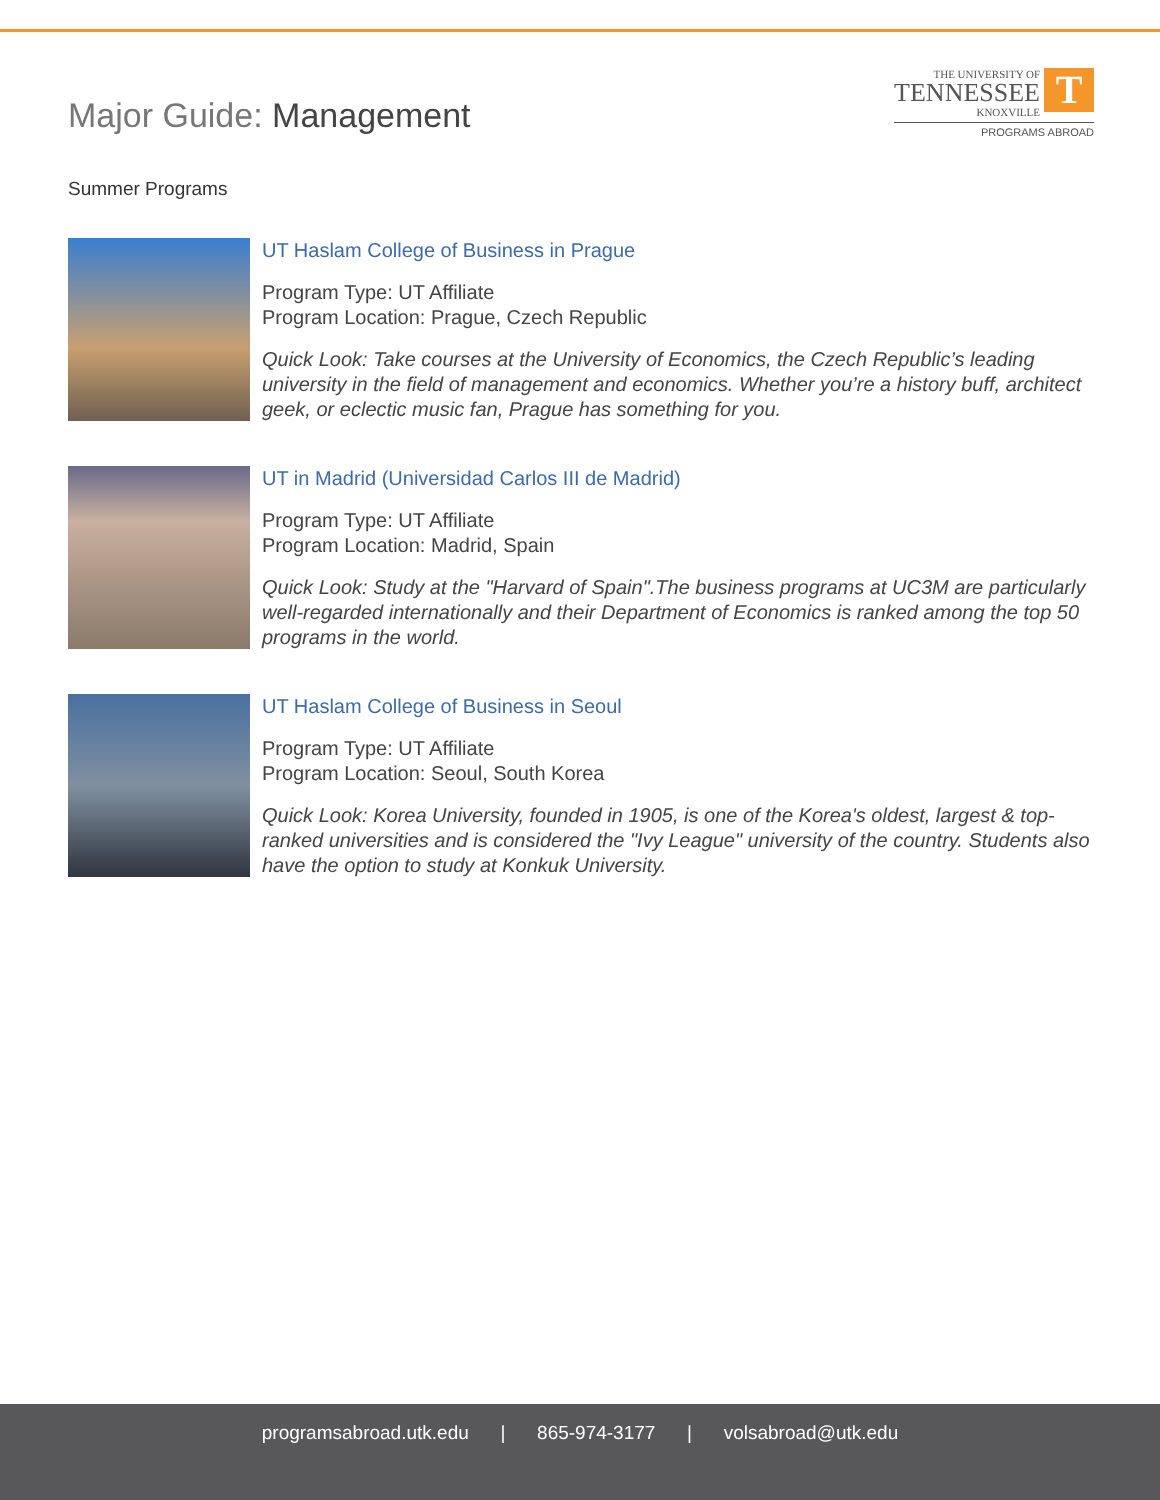Major Guide: Management
THE UNIVERSITY OF TENNESSEE KNOXVILLE T
PROGRAMS ABROAD
Summer Programs
UT Haslam College of Business in Prague
Program Type: UT Affiliate
Program Location: Prague, Czech Republic
Quick Look: Take courses at the University of Economics, the Czech Republic’s leading university in the field of management and economics. Whether you’re a history buff, architect geek, or eclectic music fan, Prague has something for you.
UT in Madrid (Universidad Carlos III de Madrid)
Program Type: UT Affiliate
Program Location: Madrid, Spain
Quick Look: Study at the "Harvard of Spain".The business programs at UC3M are particularly well-regarded internationally and their Department of Economics is ranked among the top 50 programs in the world.
UT Haslam College of Business in Seoul
Program Type: UT Affiliate
Program Location: Seoul, South Korea
Quick Look: Korea University, founded in 1905, is one of the Korea's oldest, largest & top-ranked universities and is considered the "Ivy League" university of the country. Students also have the option to study at Konkuk University.
programsabroad.utk.edu | 865-974-3177 | volsabroad@utk.edu